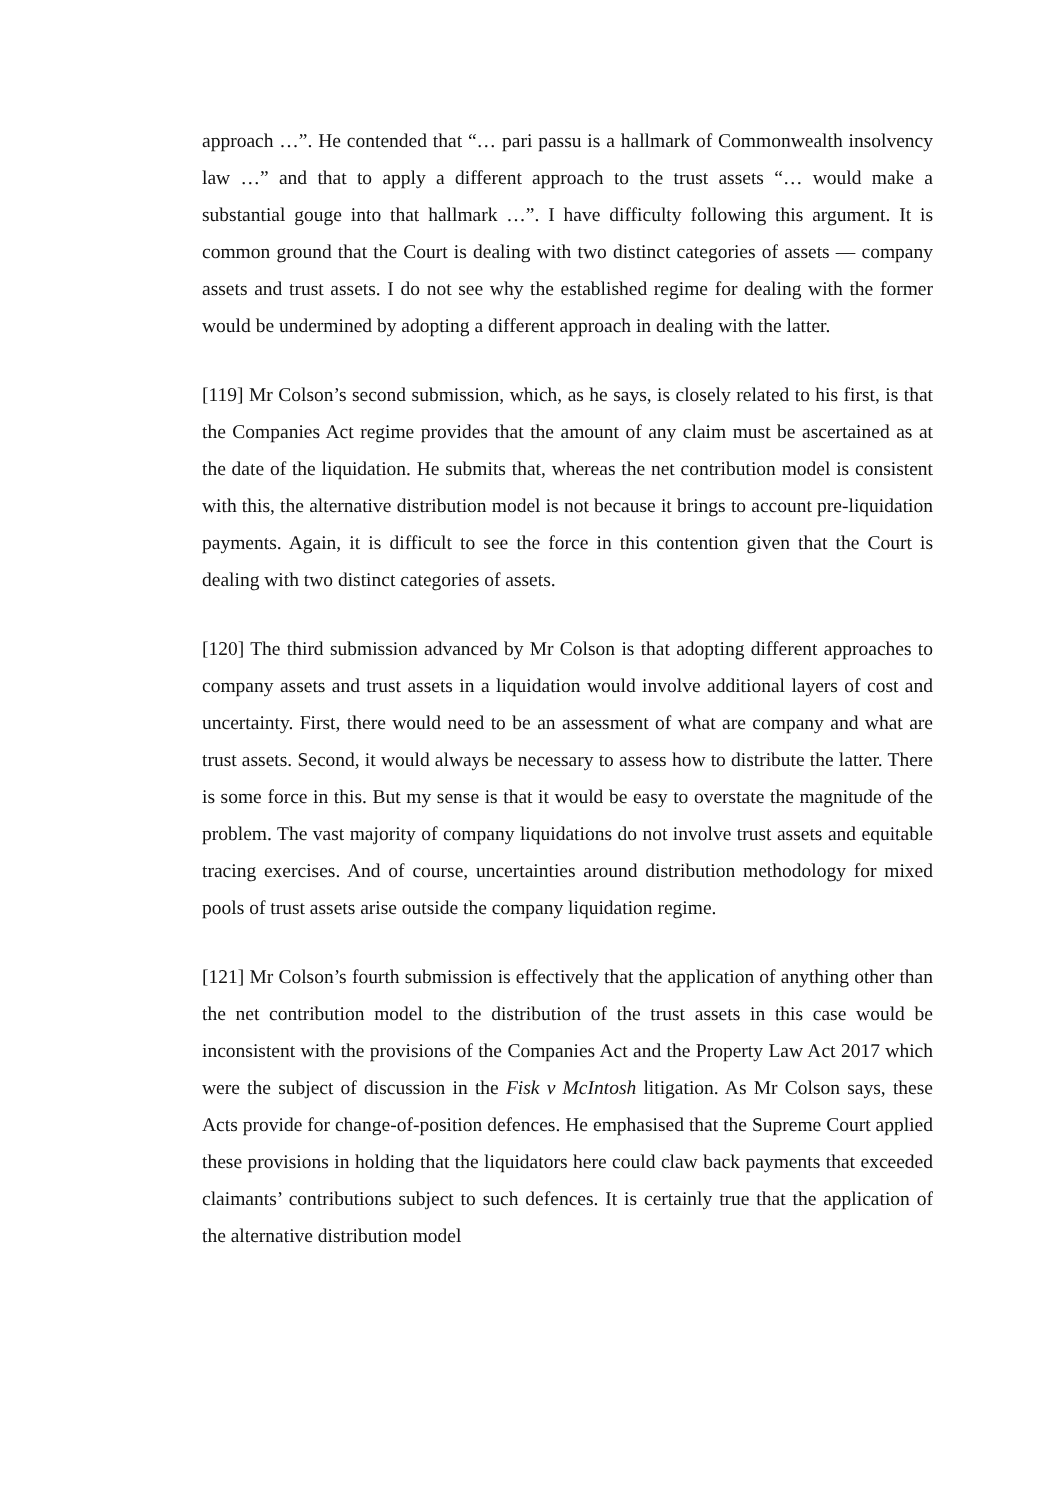approach …”. He contended that “… pari passu is a hallmark of Commonwealth insolvency law …” and that to apply a different approach to the trust assets “… would make a substantial gouge into that hallmark …”. I have difficulty following this argument. It is common ground that the Court is dealing with two distinct categories of assets — company assets and trust assets. I do not see why the established regime for dealing with the former would be undermined by adopting a different approach in dealing with the latter.
[119] Mr Colson’s second submission, which, as he says, is closely related to his first, is that the Companies Act regime provides that the amount of any claim must be ascertained as at the date of the liquidation. He submits that, whereas the net contribution model is consistent with this, the alternative distribution model is not because it brings to account pre-liquidation payments. Again, it is difficult to see the force in this contention given that the Court is dealing with two distinct categories of assets.
[120] The third submission advanced by Mr Colson is that adopting different approaches to company assets and trust assets in a liquidation would involve additional layers of cost and uncertainty. First, there would need to be an assessment of what are company and what are trust assets. Second, it would always be necessary to assess how to distribute the latter. There is some force in this. But my sense is that it would be easy to overstate the magnitude of the problem. The vast majority of company liquidations do not involve trust assets and equitable tracing exercises. And of course, uncertainties around distribution methodology for mixed pools of trust assets arise outside the company liquidation regime.
[121] Mr Colson’s fourth submission is effectively that the application of anything other than the net contribution model to the distribution of the trust assets in this case would be inconsistent with the provisions of the Companies Act and the Property Law Act 2017 which were the subject of discussion in the Fisk v McIntosh litigation. As Mr Colson says, these Acts provide for change-of-position defences. He emphasised that the Supreme Court applied these provisions in holding that the liquidators here could claw back payments that exceeded claimants’ contributions subject to such defences. It is certainly true that the application of the alternative distribution model